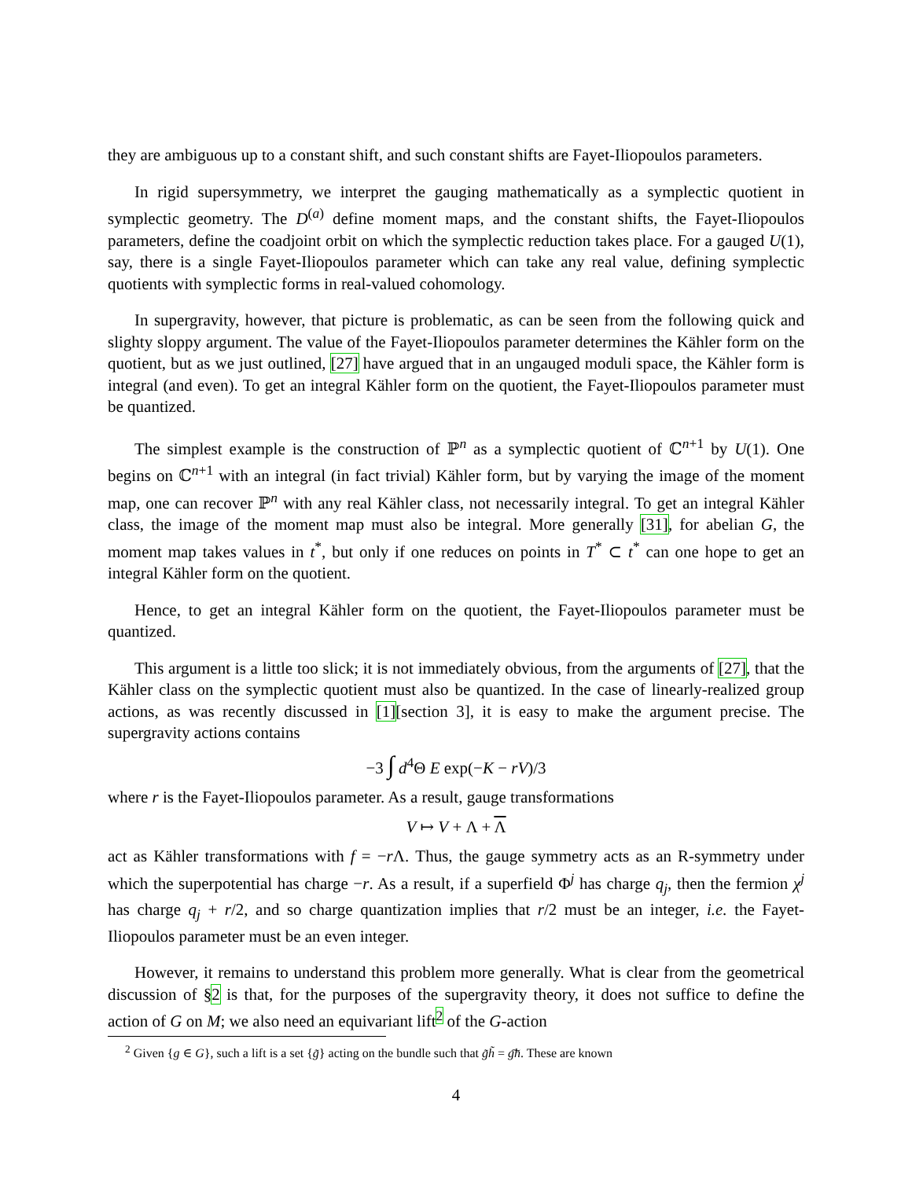they are ambiguous up to a constant shift, and such constant shifts are Fayet-Iliopoulos parameters.
In rigid supersymmetry, we interpret the gauging mathematically as a symplectic quotient in symplectic geometry. The D<sup>(a)</sup> define moment maps, and the constant shifts, the Fayet-Iliopoulos parameters, define the coadjoint orbit on which the symplectic reduction takes place. For a gauged U(1), say, there is a single Fayet-Iliopoulos parameter which can take any real value, defining symplectic quotients with symplectic forms in real-valued cohomology.
In supergravity, however, that picture is problematic, as can be seen from the following quick and slighty sloppy argument. The value of the Fayet-Iliopoulos parameter determines the Kähler form on the quotient, but as we just outlined, [27] have argued that in an ungauged moduli space, the Kähler form is integral (and even). To get an integral Kähler form on the quotient, the Fayet-Iliopoulos parameter must be quantized.
The simplest example is the construction of ℙ<sup>n</sup> as a symplectic quotient of ℂ<sup>n+1</sup> by U(1). One begins on ℂ<sup>n+1</sup> with an integral (in fact trivial) Kähler form, but by varying the image of the moment map, one can recover ℙ<sup>n</sup> with any real Kähler class, not necessarily integral. To get an integral Kähler class, the image of the moment map must also be integral. More generally [31], for abelian G, the moment map takes values in t<sup>*</sup>, but only if one reduces on points in T<sup>*</sup> ⊂ t<sup>*</sup> can one hope to get an integral Kähler form on the quotient.
Hence, to get an integral Kähler form on the quotient, the Fayet-Iliopoulos parameter must be quantized.
This argument is a little too slick; it is not immediately obvious, from the arguments of [27], that the Kähler class on the symplectic quotient must also be quantized. In the case of linearly-realized group actions, as was recently discussed in [1][section 3], it is easy to make the argument precise. The supergravity actions contains
−3 ∫ d<sup>4</sup>Θ E exp(−K − rV)/3
where r is the Fayet-Iliopoulos parameter. As a result, gauge transformations
V ↦ V + Λ + Λ
act as Kähler transformations with f = −r Λ. Thus, the gauge symmetry acts as an R-symmetry under which the superpotential has charge −r. As a result, if a superfield Φ<sup>j</sup> has charge q<sub>j</sub>, then the fermion χ<sup>j</sup> has charge q<sub>j</sub> + r/2, and so charge quantization implies that r/2 must be an integer, i.e. the Fayet-Iliopoulos parameter must be an even integer.
However, it remains to understand this problem more generally. What is clear from the geometrical discussion of §2 is that, for the purposes of the supergravity theory, it does not suffice to define the action of G on M; we also need an equivariant lift<sup>2</sup> of the G-action
<sup>2</sup> Given {g ∈ G}, such a lift is a set {g̃} acting on the bundle such that g̃h̃ = g͠h. These are known
4